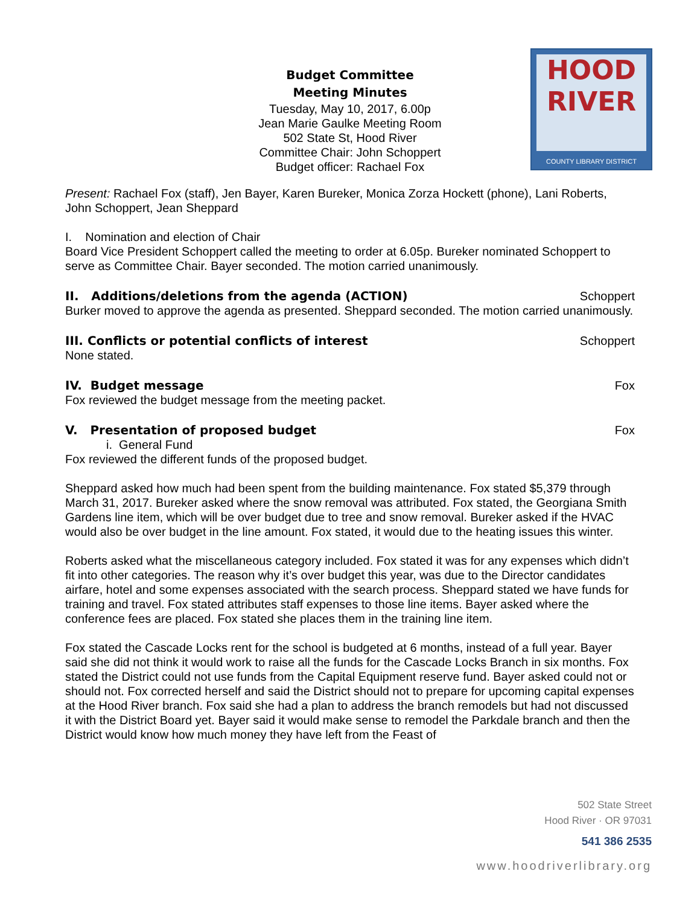Budget Committee
Meeting Minutes
Tuesday, May 10, 2017, 6.00p
Jean Marie Gaulke Meeting Room
502 State St, Hood River
Committee Chair: John Schoppert
Budget officer: Rachael Fox
HOOD
RIVER
COUNTY LIBRARY DISTRICT
Present: Rachael Fox (staff), Jen Bayer, Karen Bureker, Monica Zorza Hockett (phone), Lani Roberts, John Schoppert, Jean Sheppard
I. Nomination and election of Chair
Board Vice President Schoppert called the meeting to order at 6.05p. Bureker nominated Schoppert to serve as Committee Chair. Bayer seconded. The motion carried unanimously.
II. Additions/deletions from the agenda (ACTION) Schoppert
Burker moved to approve the agenda as presented. Sheppard seconded. The motion carried unanimously.
III. Conflicts or potential conflicts of interest Schoppert
None stated.
IV. Budget message Fox
Fox reviewed the budget message from the meeting packet.
V. Presentation of proposed budget Fox
i. General Fund
Fox reviewed the different funds of the proposed budget.
Sheppard asked how much had been spent from the building maintenance. Fox stated $5,379 through March 31, 2017. Bureker asked where the snow removal was attributed. Fox stated, the Georgiana Smith Gardens line item, which will be over budget due to tree and snow removal. Bureker asked if the HVAC would also be over budget in the line amount. Fox stated, it would due to the heating issues this winter.
Roberts asked what the miscellaneous category included. Fox stated it was for any expenses which didn’t fit into other categories. The reason why it’s over budget this year, was due to the Director candidates airfare, hotel and some expenses associated with the search process. Sheppard stated we have funds for training and travel. Fox stated attributes staff expenses to those line items. Bayer asked where the conference fees are placed. Fox stated she places them in the training line item.
Fox stated the Cascade Locks rent for the school is budgeted at 6 months, instead of a full year. Bayer said she did not think it would work to raise all the funds for the Cascade Locks Branch in six months. Fox stated the District could not use funds from the Capital Equipment reserve fund. Bayer asked could not or should not. Fox corrected herself and said the District should not to prepare for upcoming capital expenses at the Hood River branch. Fox said she had a plan to address the branch remodels but had not discussed it with the District Board yet. Bayer said it would make sense to remodel the Parkdale branch and then the District would know how much money they have left from the Feast of
502 State Street
Hood River · OR 97031
541 386 2535
www.hoodriverlibrary.org